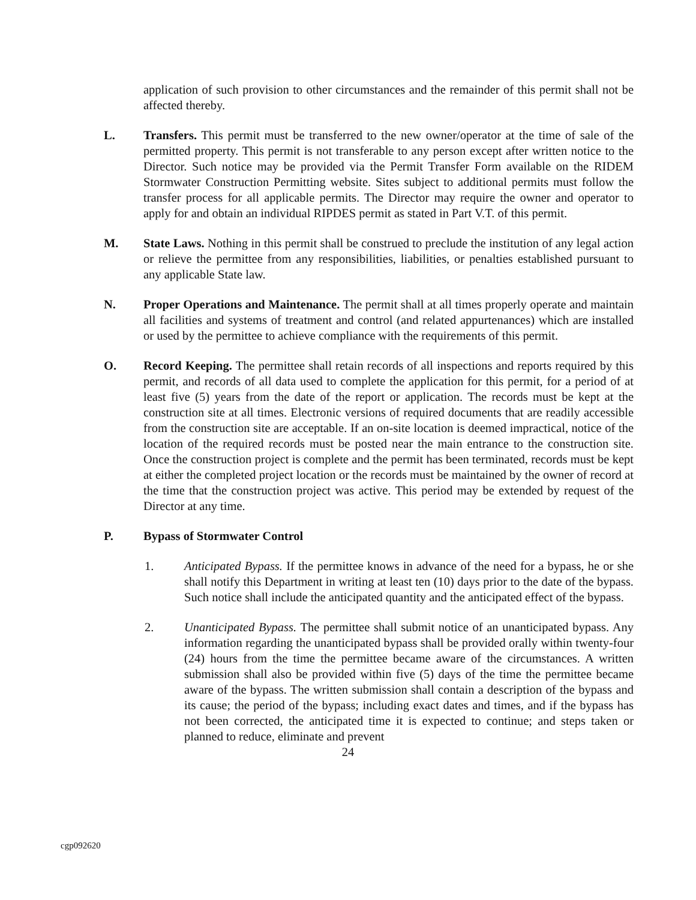application of such provision to other circumstances and the remainder of this permit shall not be affected thereby.
L. Transfers. This permit must be transferred to the new owner/operator at the time of sale of the permitted property. This permit is not transferable to any person except after written notice to the Director. Such notice may be provided via the Permit Transfer Form available on the RIDEM Stormwater Construction Permitting website. Sites subject to additional permits must follow the transfer process for all applicable permits. The Director may require the owner and operator to apply for and obtain an individual RIPDES permit as stated in Part V.T. of this permit.
M. State Laws. Nothing in this permit shall be construed to preclude the institution of any legal action or relieve the permittee from any responsibilities, liabilities, or penalties established pursuant to any applicable State law.
N. Proper Operations and Maintenance. The permit shall at all times properly operate and maintain all facilities and systems of treatment and control (and related appurtenances) which are installed or used by the permittee to achieve compliance with the requirements of this permit.
O. Record Keeping. The permittee shall retain records of all inspections and reports required by this permit, and records of all data used to complete the application for this permit, for a period of at least five (5) years from the date of the report or application. The records must be kept at the construction site at all times. Electronic versions of required documents that are readily accessible from the construction site are acceptable. If an on-site location is deemed impractical, notice of the location of the required records must be posted near the main entrance to the construction site. Once the construction project is complete and the permit has been terminated, records must be kept at either the completed project location or the records must be maintained by the owner of record at the time that the construction project was active. This period may be extended by request of the Director at any time.
P. Bypass of Stormwater Control
1. Anticipated Bypass. If the permittee knows in advance of the need for a bypass, he or she shall notify this Department in writing at least ten (10) days prior to the date of the bypass. Such notice shall include the anticipated quantity and the anticipated effect of the bypass.
2. Unanticipated Bypass. The permittee shall submit notice of an unanticipated bypass. Any information regarding the unanticipated bypass shall be provided orally within twenty-four (24) hours from the time the permittee became aware of the circumstances. A written submission shall also be provided within five (5) days of the time the permittee became aware of the bypass. The written submission shall contain a description of the bypass and its cause; the period of the bypass; including exact dates and times, and if the bypass has not been corrected, the anticipated time it is expected to continue; and steps taken or planned to reduce, eliminate and prevent
24
cgp092620